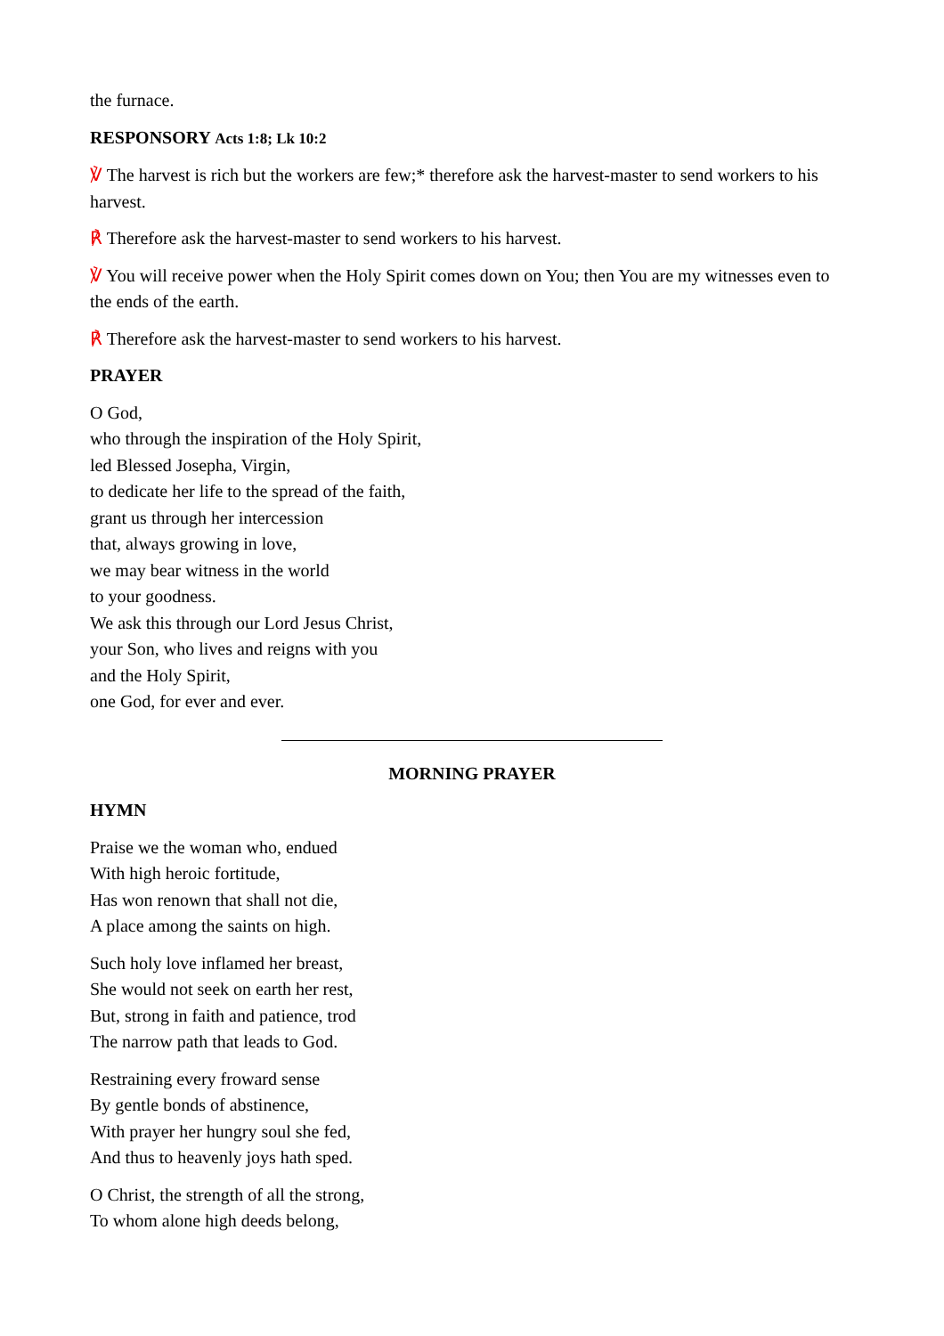the furnace.
RESPONSORY Acts 1:8; Lk 10:2
℣ The harvest is rich but the workers are few;* therefore ask the harvest-master to send workers to his harvest.
℟ Therefore ask the harvest-master to send workers to his harvest.
℣ You will receive power when the Holy Spirit comes down on You; then You are my witnesses even to the ends of the earth.
℟ Therefore ask the harvest-master to send workers to his harvest.
PRAYER
O God,
who through the inspiration of the Holy Spirit,
led Blessed Josepha, Virgin,
to dedicate her life to the spread of the faith,
grant us through her intercession
that, always growing in love,
we may bear witness in the world
to your goodness.
We ask this through our Lord Jesus Christ,
your Son, who lives and reigns with you
and the Holy Spirit,
one God, for ever and ever.
MORNING PRAYER
HYMN
Praise we the woman who, endued
With high heroic fortitude,
Has won renown that shall not die,
A place among the saints on high.
Such holy love inflamed her breast,
She would not seek on earth her rest,
But, strong in faith and patience, trod
The narrow path that leads to God.
Restraining every froward sense
By gentle bonds of abstinence,
With prayer her hungry soul she fed,
And thus to heavenly joys hath sped.
O Christ, the strength of all the strong,
To whom alone high deeds belong,